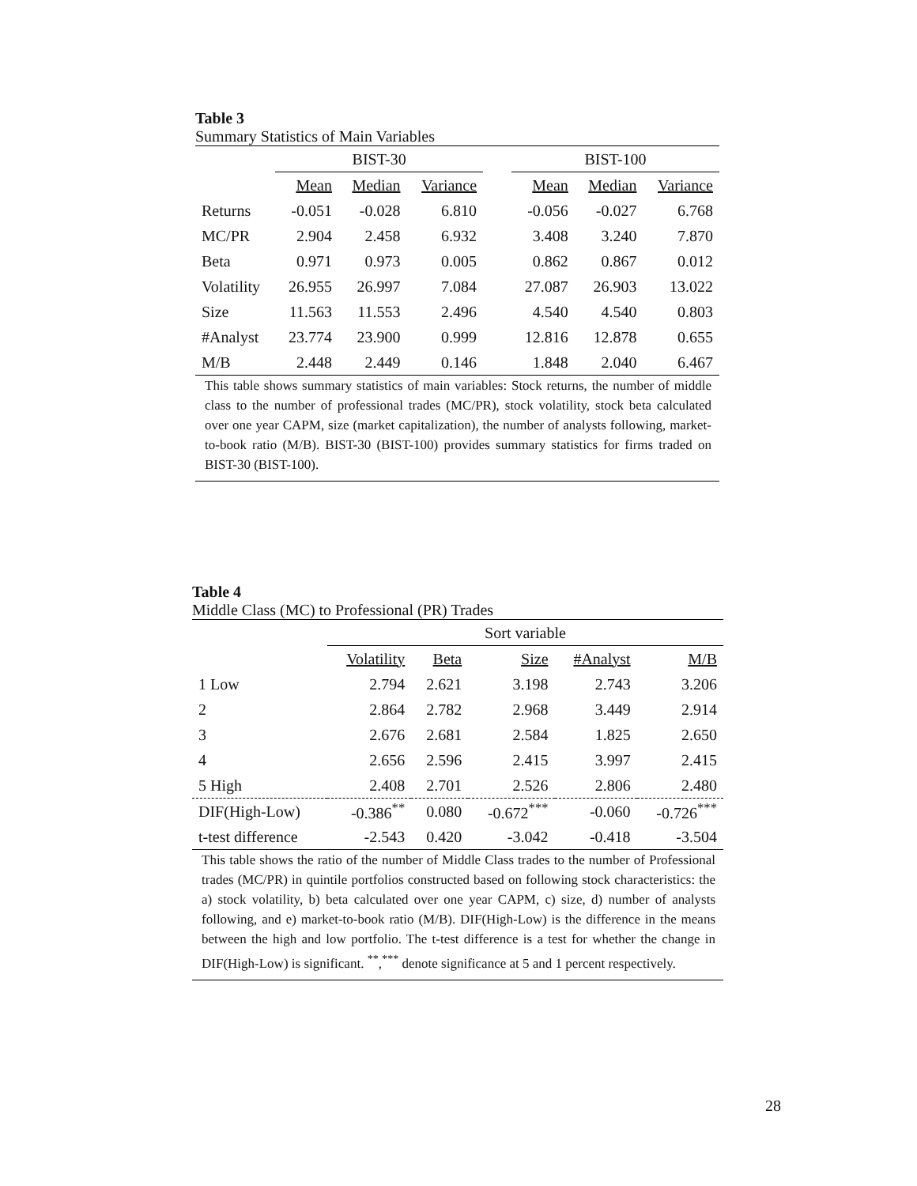Table 3
Summary Statistics of Main Variables
| | BIST-30 | | | | BIST-100 | | |
| --- | --- | --- | --- | --- | --- | --- | --- |
| | Mean | Median | Variance | | Mean | Median | Variance |
| Returns | -0.051 | -0.028 | 6.810 | | -0.056 | -0.027 | 6.768 |
| MC/PR | 2.904 | 2.458 | 6.932 | | 3.408 | 3.240 | 7.870 |
| Beta | 0.971 | 0.973 | 0.005 | | 0.862 | 0.867 | 0.012 |
| Volatility | 26.955 | 26.997 | 7.084 | | 27.087 | 26.903 | 13.022 |
| Size | 11.563 | 11.553 | 2.496 | | 4.540 | 4.540 | 0.803 |
| #Analyst | 23.774 | 23.900 | 0.999 | | 12.816 | 12.878 | 0.655 |
| M/B | 2.448 | 2.449 | 0.146 | | 1.848 | 2.040 | 6.467 |
This table shows summary statistics of main variables: Stock returns, the number of middle class to the number of professional trades (MC/PR), stock volatility, stock beta calculated over one year CAPM, size (market capitalization), the number of analysts following, market-to-book ratio (M/B). BIST-30 (BIST-100) provides summary statistics for firms traded on BIST-30 (BIST-100).
Table 4
Middle Class (MC) to Professional (PR) Trades
| | Sort variable | | | | |
| --- | --- | --- | --- | --- | --- |
| | Volatility | Beta | Size | #Analyst | M/B |
| 1 Low | 2.794 | 2.621 | 3.198 | 2.743 | 3.206 |
| 2 | 2.864 | 2.782 | 2.968 | 3.449 | 2.914 |
| 3 | 2.676 | 2.681 | 2.584 | 1.825 | 2.650 |
| 4 | 2.656 | 2.596 | 2.415 | 3.997 | 2.415 |
| 5 High | 2.408 | 2.701 | 2.526 | 2.806 | 2.480 |
| DIF(High-Low) | -0.386<sup>**</sup> | 0.080 | -0.672<sup>***</sup> | -0.060 | -0.726<sup>***</sup> |
| t-test difference | -2.543 | 0.420 | -3.042 | -0.418 | -3.504 |
This table shows the ratio of the number of Middle Class trades to the number of Professional trades (MC/PR) in quintile portfolios constructed based on following stock characteristics: the a) stock volatility, b) beta calculated over one year CAPM, c) size, d) number of analysts following, and e) market-to-book ratio (M/B). DIF(High-Low) is the difference in the means between the high and low portfolio. The t-test difference is a test for whether the change in DIF(High-Low) is significant. <sup>**</sup>,<sup>***</sup> denote significance at 5 and 1 percent respectively.
28